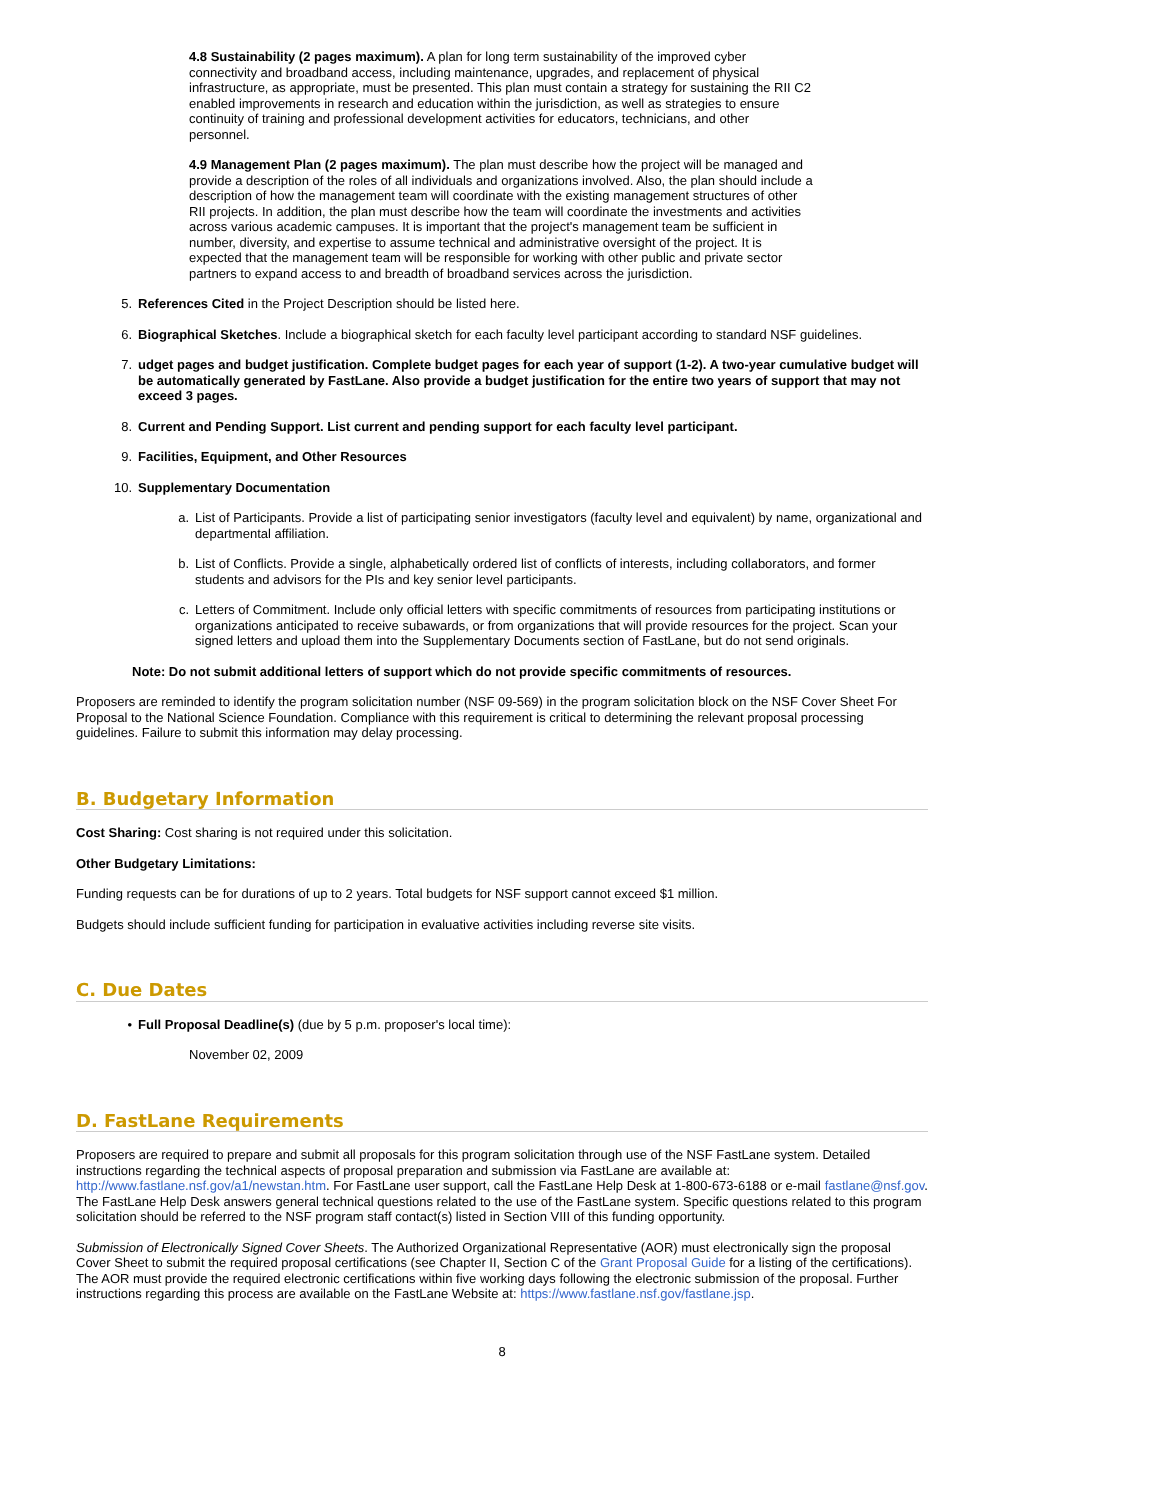4.8 Sustainability (2 pages maximum). A plan for long term sustainability of the improved cyber connectivity and broadband access, including maintenance, upgrades, and replacement of physical infrastructure, as appropriate, must be presented. This plan must contain a strategy for sustaining the RII C2 enabled improvements in research and education within the jurisdiction, as well as strategies to ensure continuity of training and professional development activities for educators, technicians, and other personnel.
4.9 Management Plan (2 pages maximum). The plan must describe how the project will be managed and provide a description of the roles of all individuals and organizations involved. Also, the plan should include a description of how the management team will coordinate with the existing management structures of other RII projects. In addition, the plan must describe how the team will coordinate the investments and activities across various academic campuses. It is important that the project's management team be sufficient in number, diversity, and expertise to assume technical and administrative oversight of the project. It is expected that the management team will be responsible for working with other public and private sector partners to expand access to and breadth of broadband services across the jurisdiction.
5. References Cited in the Project Description should be listed here.
6. Biographical Sketches. Include a biographical sketch for each faculty level participant according to standard NSF guidelines.
7. udget pages and budget justification. Complete budget pages for each year of support (1-2). A two-year cumulative budget will be automatically generated by FastLane. Also provide a budget justification for the entire two years of support that may not exceed 3 pages.
8. Current and Pending Support. List current and pending support for each faculty level participant.
9. Facilities, Equipment, and Other Resources
10. Supplementary Documentation
a. List of Participants. Provide a list of participating senior investigators (faculty level and equivalent) by name, organizational and departmental affiliation.
b. List of Conflicts. Provide a single, alphabetically ordered list of conflicts of interests, including collaborators, and former students and advisors for the PIs and key senior level participants.
c. Letters of Commitment. Include only official letters with specific commitments of resources from participating institutions or organizations anticipated to receive subawards, or from organizations that will provide resources for the project. Scan your signed letters and upload them into the Supplementary Documents section of FastLane, but do not send originals.
Note: Do not submit additional letters of support which do not provide specific commitments of resources.
Proposers are reminded to identify the program solicitation number (NSF 09-569) in the program solicitation block on the NSF Cover Sheet For Proposal to the National Science Foundation. Compliance with this requirement is critical to determining the relevant proposal processing guidelines. Failure to submit this information may delay processing.
B. Budgetary Information
Cost Sharing: Cost sharing is not required under this solicitation.
Other Budgetary Limitations:
Funding requests can be for durations of up to 2 years. Total budgets for NSF support cannot exceed $1 million.
Budgets should include sufficient funding for participation in evaluative activities including reverse site visits.
C. Due Dates
• Full Proposal Deadline(s) (due by 5 p.m. proposer's local time):
November 02, 2009
D. FastLane Requirements
Proposers are required to prepare and submit all proposals for this program solicitation through use of the NSF FastLane system. Detailed instructions regarding the technical aspects of proposal preparation and submission via FastLane are available at: http://www.fastlane.nsf.gov/a1/newstan.htm. For FastLane user support, call the FastLane Help Desk at 1-800-673-6188 or e-mail fastlane@nsf.gov. The FastLane Help Desk answers general technical questions related to the use of the FastLane system. Specific questions related to this program solicitation should be referred to the NSF program staff contact(s) listed in Section VIII of this funding opportunity.
Submission of Electronically Signed Cover Sheets. The Authorized Organizational Representative (AOR) must electronically sign the proposal Cover Sheet to submit the required proposal certifications (see Chapter II, Section C of the Grant Proposal Guide for a listing of the certifications). The AOR must provide the required electronic certifications within five working days following the electronic submission of the proposal. Further instructions regarding this process are available on the FastLane Website at: https://www.fastlane.nsf.gov/fastlane.jsp.
8